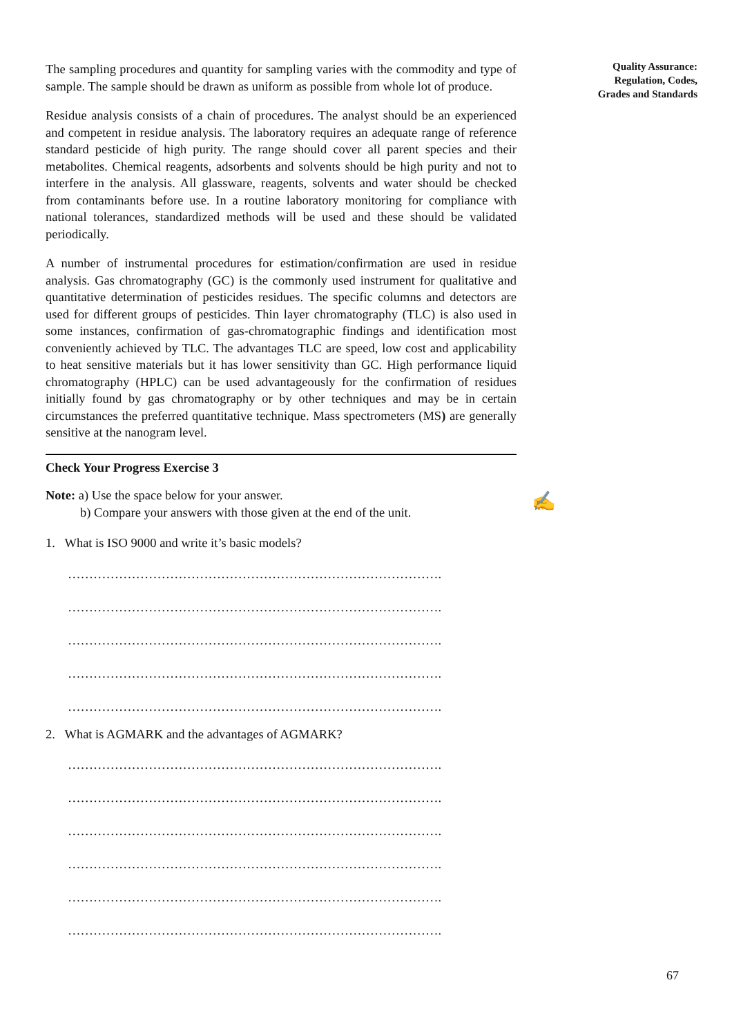The sampling procedures and quantity for sampling varies with the commodity and type of sample. The sample should be drawn as uniform as possible from whole lot of produce.
Residue analysis consists of a chain of procedures. The analyst should be an experienced and competent in residue analysis. The laboratory requires an adequate range of reference standard pesticide of high purity. The range should cover all parent species and their metabolites. Chemical reagents, adsorbents and solvents should be high purity and not to interfere in the analysis. All glassware, reagents, solvents and water should be checked from contaminants before use. In a routine laboratory monitoring for compliance with national tolerances, standardized methods will be used and these should be validated periodically.
A number of instrumental procedures for estimation/confirmation are used in residue analysis. Gas chromatography (GC) is the commonly used instrument for qualitative and quantitative determination of pesticides residues. The specific columns and detectors are used for different groups of pesticides. Thin layer chromatography (TLC) is also used in some instances, confirmation of gas-chromatographic findings and identification most conveniently achieved by TLC. The advantages TLC are speed, low cost and applicability to heat sensitive materials but it has lower sensitivity than GC. High performance liquid chromatography (HPLC) can be used advantageously for the confirmation of residues initially found by gas chromatography or by other techniques and may be in certain circumstances the preferred quantitative technique. Mass spectrometers (MS) are generally sensitive at the nanogram level.
Check Your Progress Exercise 3
Note: a) Use the space below for your answer.
b) Compare your answers with those given at the end of the unit.
1. What is ISO 9000 and write it’s basic models?
…………………………………………………………………………….
…………………………………………………………………………….
…………………………………………………………………………….
…………………………………………………………………………….
…………………………………………………………………………….
2. What is AGMARK and the advantages of AGMARK?
…………………………………………………………………………….
…………………………………………………………………………….
…………………………………………………………………………….
…………………………………………………………………………….
…………………………………………………………………………….
…………………………………………………………………………….
Quality Assurance:
Regulation, Codes,
Grades and Standards
✍
67